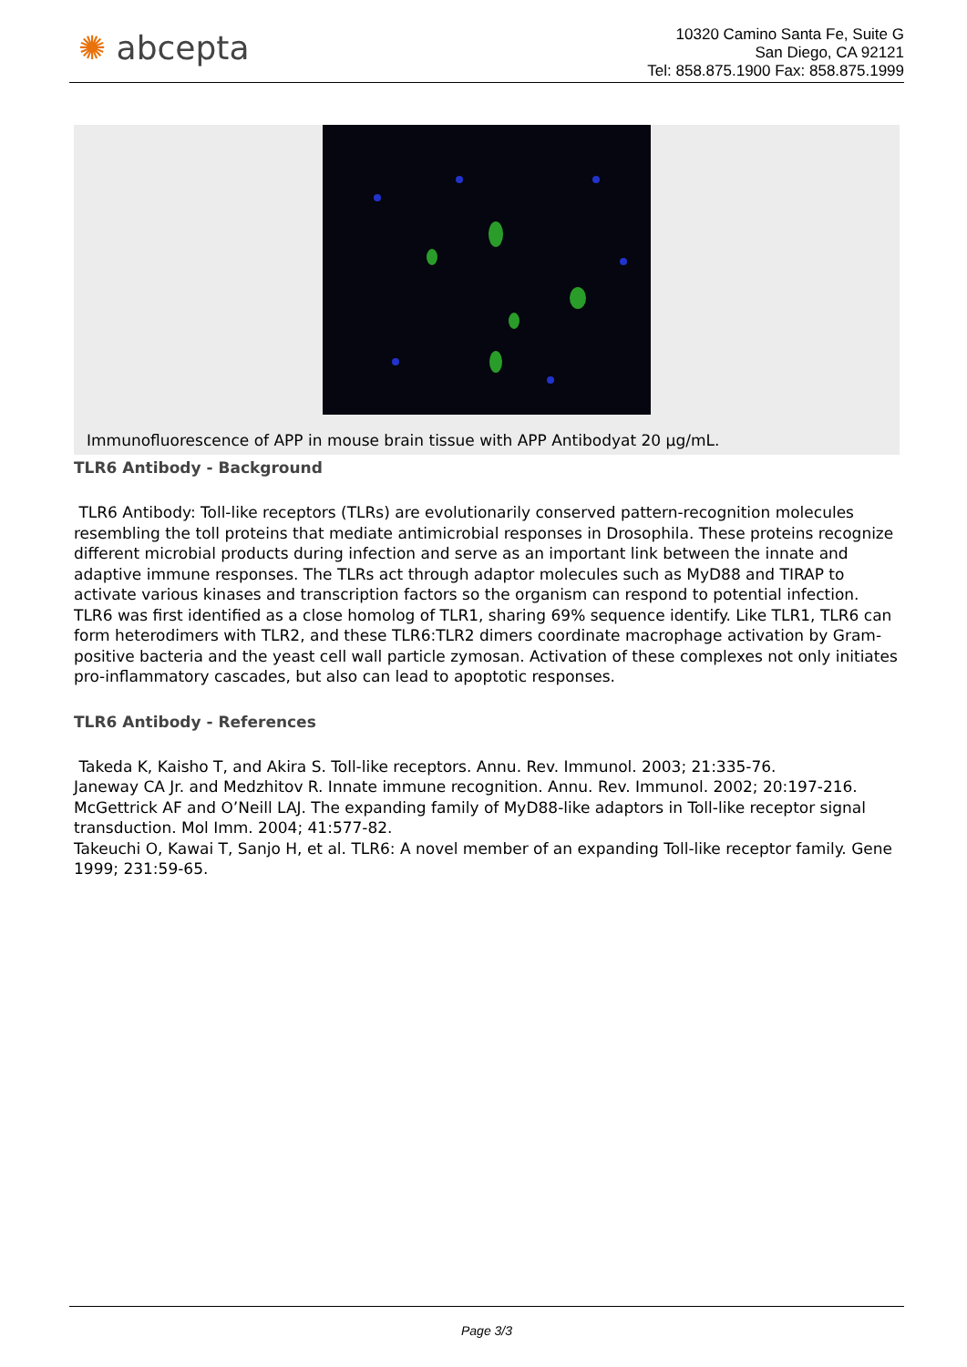✺ abcepta
10320 Camino Santa Fe, Suite G
San Diego, CA 92121
Tel: 858.875.1900 Fax: 858.875.1999
Immunofluorescence of APP in mouse brain tissue with APP Antibodyat 20 µg/mL.
TLR6 Antibody - Background
TLR6 Antibody: Toll-like receptors (TLRs) are evolutionarily conserved pattern-recognition molecules resembling the toll proteins that mediate antimicrobial responses in Drosophila. These proteins recognize different microbial products during infection and serve as an important link between the innate and adaptive immune responses. The TLRs act through adaptor molecules such as MyD88 and TIRAP to activate various kinases and transcription factors so the organism can respond to potential infection. TLR6 was first identified as a close homolog of TLR1, sharing 69% sequence identify. Like TLR1, TLR6 can form heterodimers with TLR2, and these TLR6:TLR2 dimers coordinate macrophage activation by Gram-positive bacteria and the yeast cell wall particle zymosan. Activation of these complexes not only initiates pro-inflammatory cascades, but also can lead to apoptotic responses.
TLR6 Antibody - References
Takeda K, Kaisho T, and Akira S. Toll-like receptors. Annu. Rev. Immunol. 2003; 21:335-76.
Janeway CA Jr. and Medzhitov R. Innate immune recognition. Annu. Rev. Immunol. 2002; 20:197-216.
McGettrick AF and O’Neill LAJ. The expanding family of MyD88-like adaptors in Toll-like receptor signal transduction. Mol Imm. 2004; 41:577-82.
Takeuchi O, Kawai T, Sanjo H, et al. TLR6: A novel member of an expanding Toll-like receptor family. Gene 1999; 231:59-65.
Page 3/3